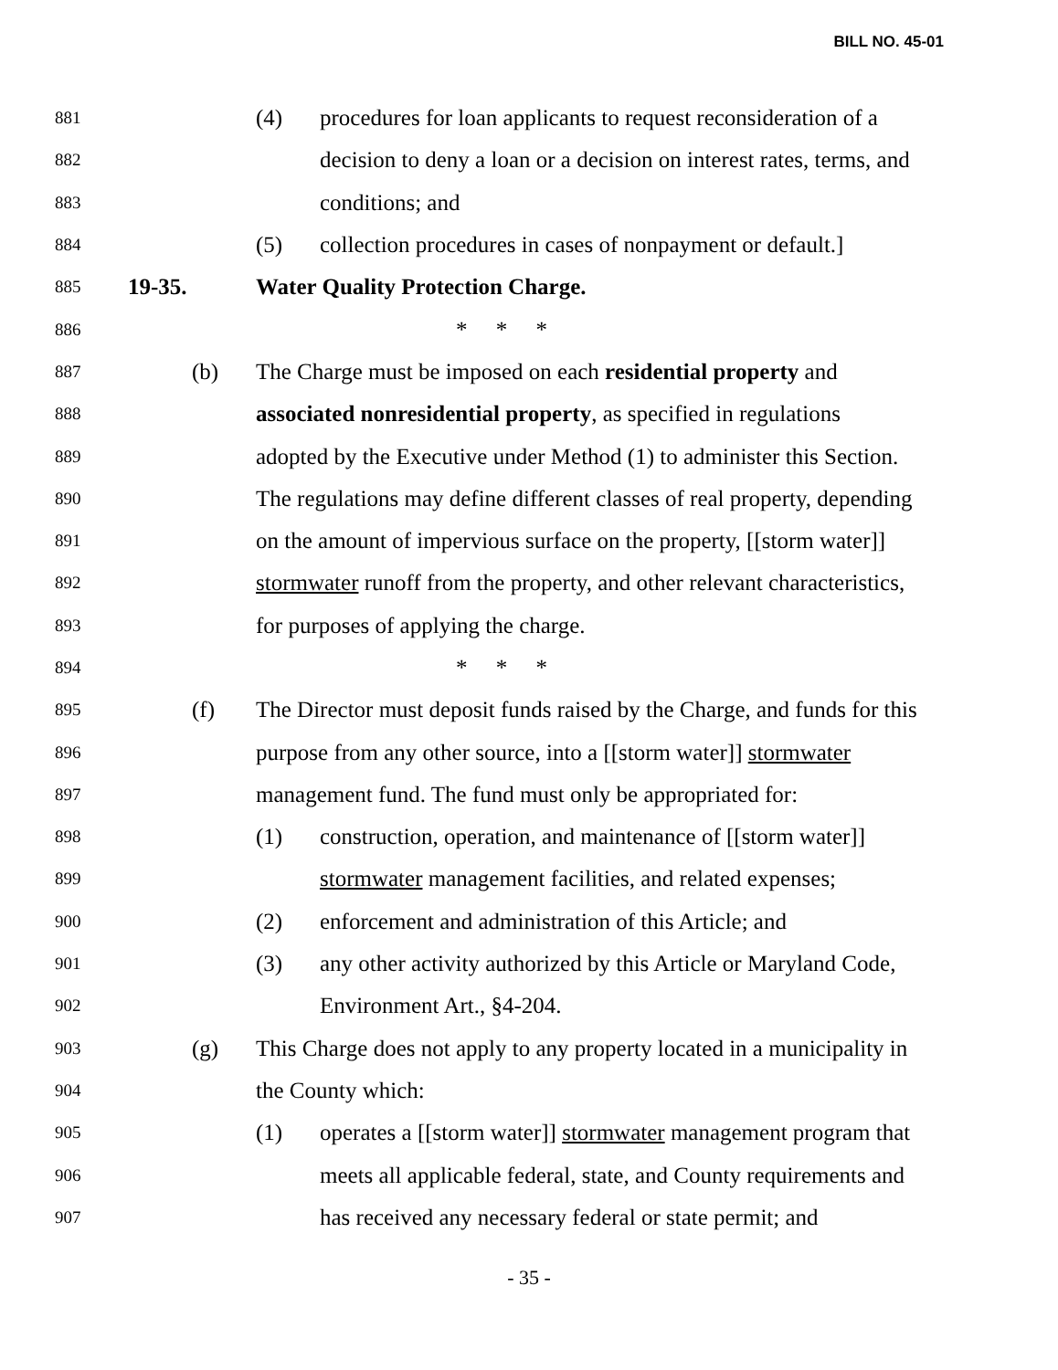BILL NO. 45-01
881 (4) procedures for loan applicants to request reconsideration of a
882 decision to deny a loan or a decision on interest rates, terms, and
883 conditions; and
884 (5) collection procedures in cases of nonpayment or default.]
885 19-35. Water Quality Protection Charge.
886 * * *
887 (b) The Charge must be imposed on each residential property and
888 associated nonresidential property, as specified in regulations
889 adopted by the Executive under Method (1) to administer this Section.
890 The regulations may define different classes of real property, depending
891 on the amount of impervious surface on the property, [[storm water]]
892 stormwater runoff from the property, and other relevant characteristics,
893 for purposes of applying the charge.
894 * * *
895 (f) The Director must deposit funds raised by the Charge, and funds for this
896 purpose from any other source, into a [[storm water]] stormwater
897 management fund. The fund must only be appropriated for:
898 (1) construction, operation, and maintenance of [[storm water]]
899 stormwater management facilities, and related expenses;
900 (2) enforcement and administration of this Article; and
901 (3) any other activity authorized by this Article or Maryland Code,
902 Environment Art., §4-204.
903 (g) This Charge does not apply to any property located in a municipality in
904 the County which:
905 (1) operates a [[storm water]] stormwater management program that
906 meets all applicable federal, state, and County requirements and
907 has received any necessary federal or state permit; and
- 35 -